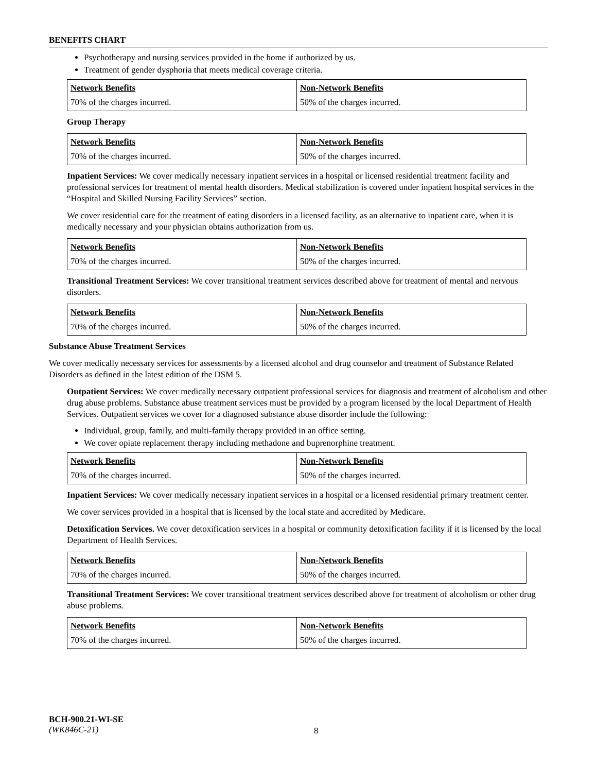BENEFITS CHART
Psychotherapy and nursing services provided in the home if authorized by us.
Treatment of gender dysphoria that meets medical coverage criteria.
| Network Benefits | Non-Network Benefits |
| 70% of the charges incurred. | 50% of the charges incurred. |
Group Therapy
| Network Benefits | Non-Network Benefits |
| 70% of the charges incurred. | 50% of the charges incurred. |
Inpatient Services: We cover medically necessary inpatient services in a hospital or licensed residential treatment facility and professional services for treatment of mental health disorders. Medical stabilization is covered under inpatient hospital services in the “Hospital and Skilled Nursing Facility Services” section.
We cover residential care for the treatment of eating disorders in a licensed facility, as an alternative to inpatient care, when it is medically necessary and your physician obtains authorization from us.
| Network Benefits | Non-Network Benefits |
| 70% of the charges incurred. | 50% of the charges incurred. |
Transitional Treatment Services: We cover transitional treatment services described above for treatment of mental and nervous disorders.
| Network Benefits | Non-Network Benefits |
| 70% of the charges incurred. | 50% of the charges incurred. |
Substance Abuse Treatment Services
We cover medically necessary services for assessments by a licensed alcohol and drug counselor and treatment of Substance Related Disorders as defined in the latest edition of the DSM 5.
Outpatient Services: We cover medically necessary outpatient professional services for diagnosis and treatment of alcoholism and other drug abuse problems. Substance abuse treatment services must be provided by a program licensed by the local Department of Health Services. Outpatient services we cover for a diagnosed substance abuse disorder include the following:
Individual, group, family, and multi-family therapy provided in an office setting.
We cover opiate replacement therapy including methadone and buprenorphine treatment.
| Network Benefits | Non-Network Benefits |
| 70% of the charges incurred. | 50% of the charges incurred. |
Inpatient Services: We cover medically necessary inpatient services in a hospital or a licensed residential primary treatment center.
We cover services provided in a hospital that is licensed by the local state and accredited by Medicare.
Detoxification Services. We cover detoxification services in a hospital or community detoxification facility if it is licensed by the local Department of Health Services.
| Network Benefits | Non-Network Benefits |
| 70% of the charges incurred. | 50% of the charges incurred. |
Transitional Treatment Services: We cover transitional treatment services described above for treatment of alcoholism or other drug abuse problems.
| Network Benefits | Non-Network Benefits |
| 70% of the charges incurred. | 50% of the charges incurred. |
BCH-900.21-WI-SE
(WK846C-21)
8